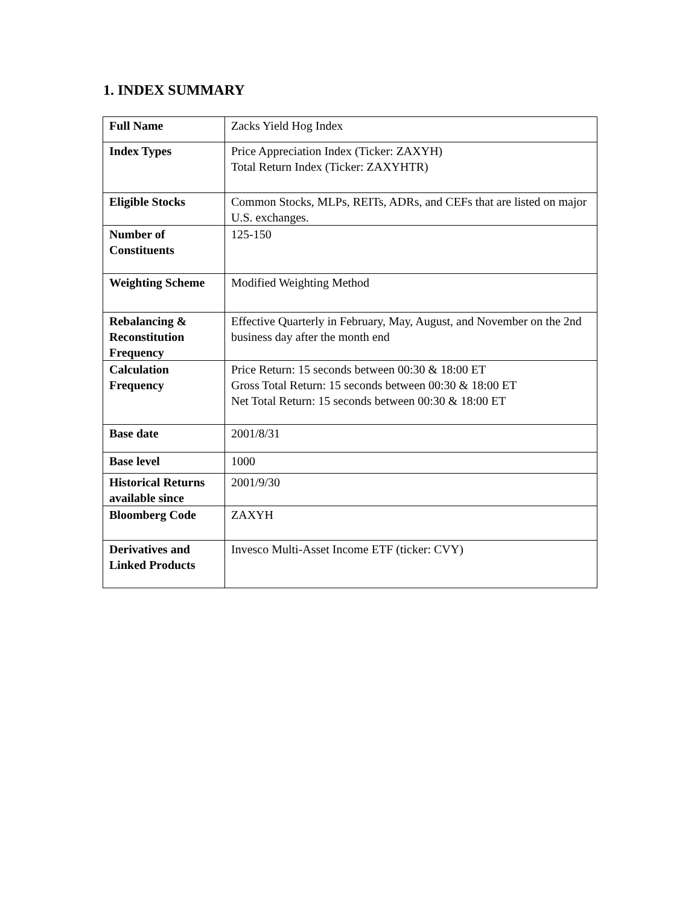1. INDEX SUMMARY
| Full Name | Zacks Yield Hog Index |
| Index Types | Price Appreciation Index (Ticker: ZAXYH) Total Return Index (Ticker: ZAXYHTR) |
| Eligible Stocks | Common Stocks, MLPs, REITs, ADRs, and CEFs that are listed on major U.S. exchanges. |
| Number of Constituents | 125-150 |
| Weighting Scheme | Modified Weighting Method |
| Rebalancing & Reconstitution Frequency | Effective Quarterly in February, May, August, and November on the 2nd business day after the month end |
| Calculation Frequency | Price Return: 15 seconds between 00:30 & 18:00 ET Gross Total Return: 15 seconds between 00:30 & 18:00 ET Net Total Return: 15 seconds between 00:30 & 18:00 ET |
| Base date | 2001/8/31 |
| Base level | 1000 |
| Historical Returns available since | 2001/9/30 |
| Bloomberg Code | ZAXYH |
| Derivatives and Linked Products | Invesco Multi-Asset Income ETF (ticker: CVY) |